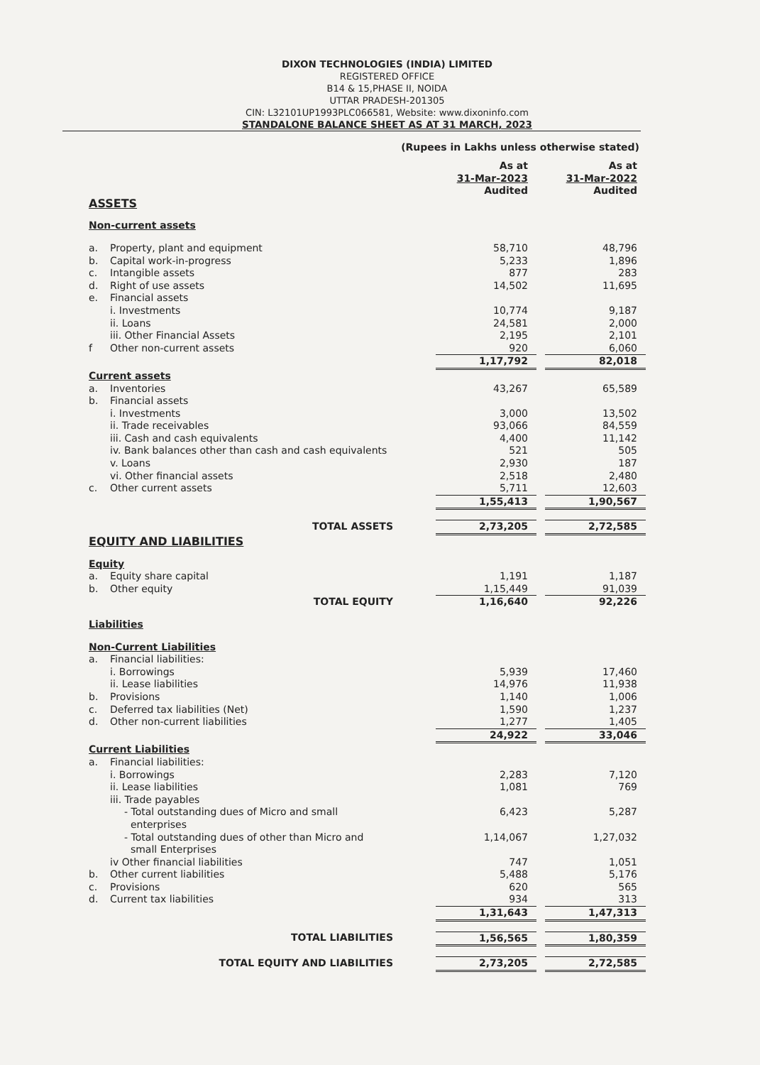DIXON TECHNOLOGIES (INDIA) LIMITED
REGISTERED OFFICE
B14 & 15,PHASE II, NOIDA
UTTAR PRADESH-201305
CIN: L32101UP1993PLC066581, Website: www.dixoninfo.com
STANDALONE BALANCE SHEET AS AT 31 MARCH, 2023
(Rupees in Lakhs unless otherwise stated)
| | | As at 31-Mar-2023 Audited | | As at 31-Mar-2022 Audited |
| ASSETS | | | | |
| Non-current assets | | | | |
| a. | Property, plant and equipment | 58,710 | | 48,796 |
| b. | Capital work-in-progress | 5,233 | | 1,896 |
| c. | Intangible assets | 877 | | 283 |
| d. | Right of use assets | 14,502 | | 11,695 |
| e. | Financial assets | | | |
| | i. Investments | 10,774 | | 9,187 |
| | ii. Loans | 24,581 | | 2,000 |
| | iii. Other Financial Assets | 2,195 | | 2,101 |
| f | Other non-current assets | 920 | | 6,060 |
| | | 1,17,792 | | 82,018 |
| Current assets | | | | |
| a. | Inventories | 43,267 | | 65,589 |
| b. | Financial assets | | | |
| | i. Investments | 3,000 | | 13,502 |
| | ii. Trade receivables | 93,066 | | 84,559 |
| | iii. Cash and cash equivalents | 4,400 | | 11,142 |
| | iv. Bank balances other than cash and cash equivalents | 521 | | 505 |
| | v. Loans | 2,930 | | 187 |
| | vi. Other financial assets | 2,518 | | 2,480 |
| c. | Other current assets | 5,711 | | 12,603 |
| | | 1,55,413 | | 1,90,567 |
| | TOTAL ASSETS | 2,73,205 | | 2,72,585 |
| EQUITY AND LIABILITIES | | | | |
| Equity | | | | |
| a. | Equity share capital | 1,191 | | 1,187 |
| b. | Other equity | 1,15,449 | | 91,039 |
| | TOTAL EQUITY | 1,16,640 | | 92,226 |
| Liabilities | | | | |
| Non-Current Liabilities | | | | |
| a. | Financial liabilities: | | | |
| | i. Borrowings | 5,939 | | 17,460 |
| | ii. Lease liabilities | 14,976 | | 11,938 |
| b. | Provisions | 1,140 | | 1,006 |
| c. | Deferred tax liabilities (Net) | 1,590 | | 1,237 |
| d. | Other non-current liabilities | 1,277 | | 1,405 |
| | | 24,922 | | 33,046 |
| Current Liabilities | | | | |
| a. | Financial liabilities: | | | |
| | i. Borrowings | 2,283 | | 7,120 |
| | ii. Lease liabilities | 1,081 | | 769 |
| | iii. Trade payables | | | |
| | - Total outstanding dues of Micro and small enterprises | 6,423 | | 5,287 |
| | - Total outstanding dues of other than Micro and small Enterprises | 1,14,067 | | 1,27,032 |
| | iv Other financial liabilities | 747 | | 1,051 |
| b. | Other current liabilities | 5,488 | | 5,176 |
| c. | Provisions | 620 | | 565 |
| d. | Current tax liabilities | 934 | | 313 |
| | | 1,31,643 | | 1,47,313 |
| | TOTAL LIABILITIES | 1,56,565 | | 1,80,359 |
| | TOTAL EQUITY AND LIABILITIES | 2,73,205 | | 2,72,585 |